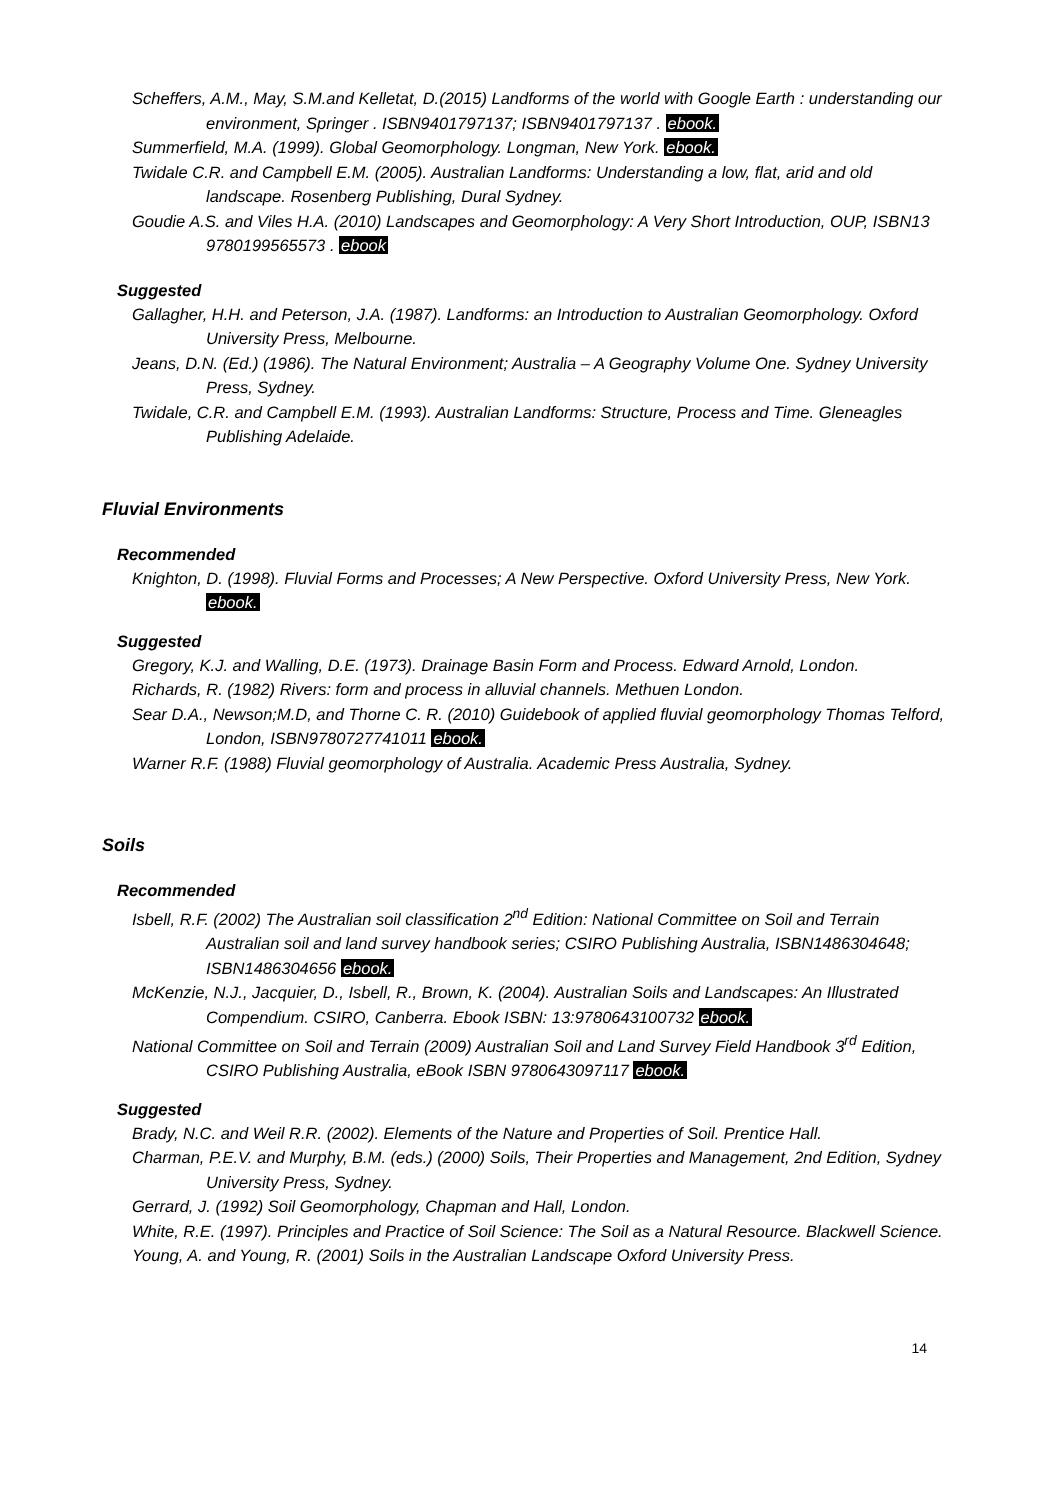Scheffers, A.M., May, S.M.and Kelletat, D.(2015) Landforms of the world with Google Earth : understanding our environment, Springer . ISBN9401797137; ISBN9401797137 . ebook.
Summerfield, M.A. (1999). Global Geomorphology. Longman, New York. ebook.
Twidale C.R. and Campbell E.M. (2005). Australian Landforms: Understanding a low, flat, arid and old landscape. Rosenberg Publishing, Dural Sydney.
Goudie A.S. and Viles H.A. (2010) Landscapes and Geomorphology: A Very Short Introduction, OUP, ISBN13 9780199565573 . ebook
Suggested
Gallagher, H.H. and Peterson, J.A. (1987). Landforms: an Introduction to Australian Geomorphology. Oxford University Press, Melbourne.
Jeans, D.N. (Ed.) (1986). The Natural Environment; Australia – A Geography Volume One. Sydney University Press, Sydney.
Twidale, C.R. and Campbell E.M. (1993). Australian Landforms: Structure, Process and Time. Gleneagles Publishing Adelaide.
Fluvial Environments
Recommended
Knighton, D. (1998). Fluvial Forms and Processes; A New Perspective. Oxford University Press, New York. ebook.
Suggested
Gregory, K.J. and Walling, D.E. (1973). Drainage Basin Form and Process. Edward Arnold, London.
Richards, R. (1982) Rivers: form and process in alluvial channels. Methuen London.
Sear D.A., Newson;M.D, and Thorne C. R. (2010) Guidebook of applied fluvial geomorphology Thomas Telford, London, ISBN9780727741011 ebook.
Warner R.F. (1988) Fluvial geomorphology of Australia. Academic Press Australia, Sydney.
Soils
Recommended
Isbell, R.F. (2002) The Australian soil classification 2<sup>nd</sup> Edition: National Committee on Soil and Terrain Australian soil and land survey handbook series; CSIRO Publishing Australia, ISBN1486304648; ISBN1486304656 ebook.
McKenzie, N.J., Jacquier, D., Isbell, R., Brown, K. (2004). Australian Soils and Landscapes: An Illustrated Compendium. CSIRO, Canberra. Ebook ISBN: 13:9780643100732 ebook.
National Committee on Soil and Terrain (2009) Australian Soil and Land Survey Field Handbook 3<sup>rd</sup> Edition, CSIRO Publishing Australia, eBook ISBN 9780643097117 ebook.
Suggested
Brady, N.C. and Weil R.R. (2002). Elements of the Nature and Properties of Soil. Prentice Hall.
Charman, P.E.V. and Murphy, B.M. (eds.) (2000) Soils, Their Properties and Management, 2nd Edition, Sydney University Press, Sydney.
Gerrard, J. (1992) Soil Geomorphology, Chapman and Hall, London.
White, R.E. (1997). Principles and Practice of Soil Science: The Soil as a Natural Resource. Blackwell Science.
Young, A. and Young, R. (2001) Soils in the Australian Landscape Oxford University Press.
14